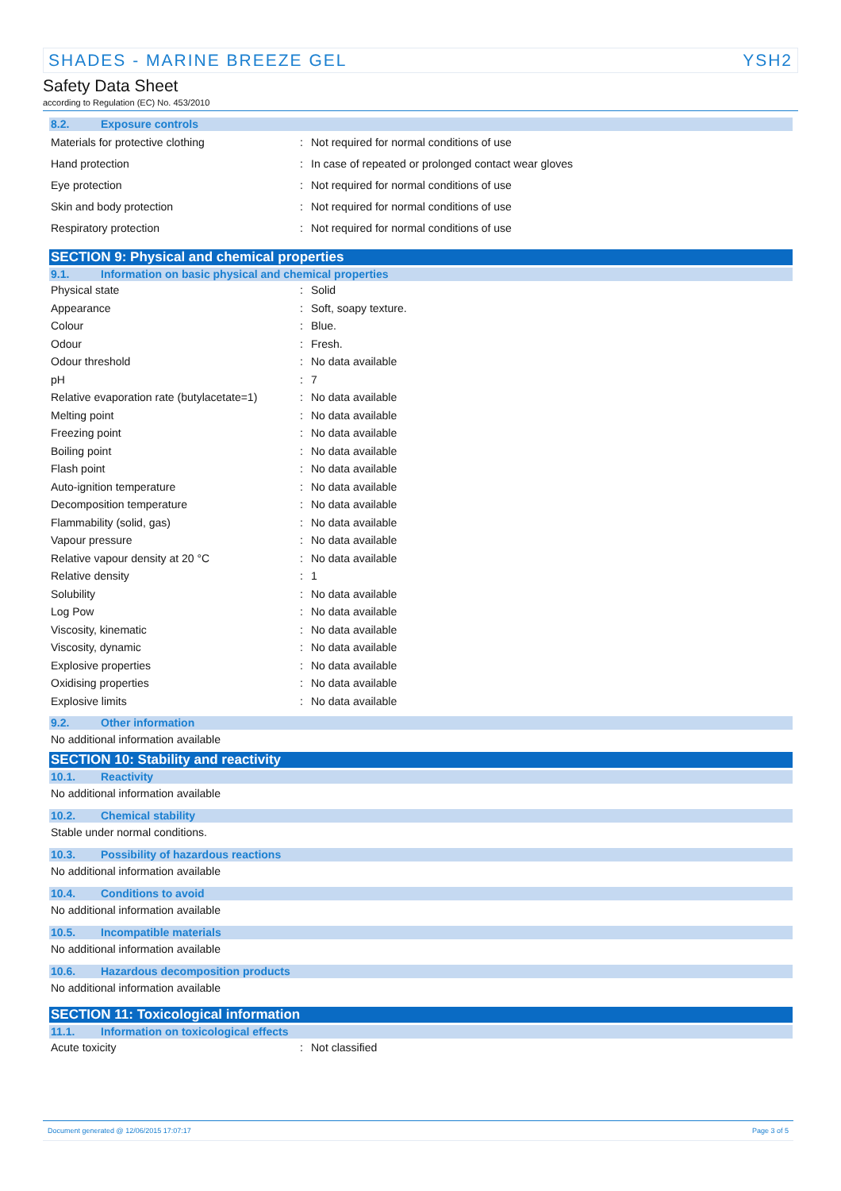SHADES - MARINE BREEZE GEL YSH2
Safety Data Sheet
according to Regulation (EC) No. 453/2010
8.2. Exposure controls
| Materials for protective clothing | : | Not required for normal conditions of use |
| Hand protection | : | In case of repeated or prolonged contact wear gloves |
| Eye protection | : | Not required for normal conditions of use |
| Skin and body protection | : | Not required for normal conditions of use |
| Respiratory protection | : | Not required for normal conditions of use |
SECTION 9: Physical and chemical properties
9.1. Information on basic physical and chemical properties
| Physical state | : | Solid |
| Appearance | : | Soft, soapy texture. |
| Colour | : | Blue. |
| Odour | : | Fresh. |
| Odour threshold | : | No data available |
| pH | : | 7 |
| Relative evaporation rate (butylacetate=1) | : | No data available |
| Melting point | : | No data available |
| Freezing point | : | No data available |
| Boiling point | : | No data available |
| Flash point | : | No data available |
| Auto-ignition temperature | : | No data available |
| Decomposition temperature | : | No data available |
| Flammability (solid, gas) | : | No data available |
| Vapour pressure | : | No data available |
| Relative vapour density at 20 °C | : | No data available |
| Relative density | : | 1 |
| Solubility | : | No data available |
| Log Pow | : | No data available |
| Viscosity, kinematic | : | No data available |
| Viscosity, dynamic | : | No data available |
| Explosive properties | : | No data available |
| Oxidising properties | : | No data available |
| Explosive limits | : | No data available |
9.2. Other information
No additional information available
SECTION 10: Stability and reactivity
10.1. Reactivity
No additional information available
10.2. Chemical stability
Stable under normal conditions.
10.3. Possibility of hazardous reactions
No additional information available
10.4. Conditions to avoid
No additional information available
10.5. Incompatible materials
No additional information available
10.6. Hazardous decomposition products
No additional information available
SECTION 11: Toxicological information
11.1. Information on toxicological effects
| Acute toxicity | : | Not classified |
Document generated @ 12/06/2015 17:07:17 Page 3 of 5